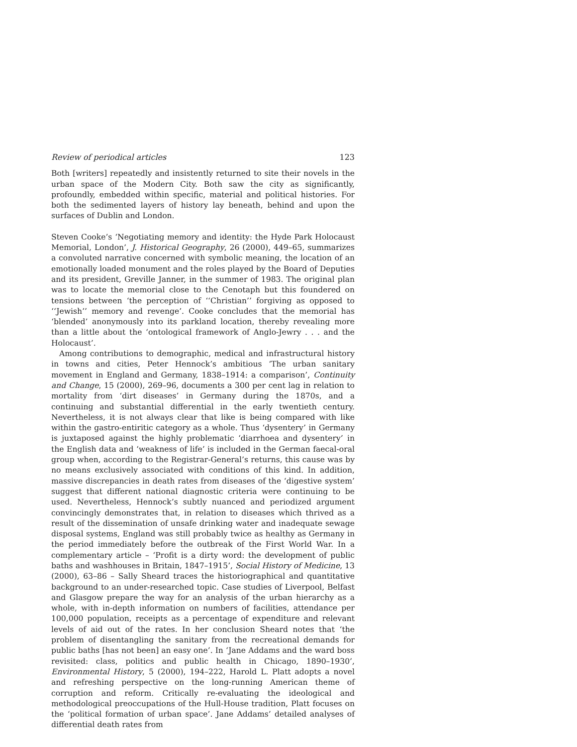Review of periodical articles 123
Both [writers] repeatedly and insistently returned to site their novels in the urban space of the Modern City. Both saw the city as significantly, profoundly, embedded within specific, material and political histories. For both the sedimented layers of history lay beneath, behind and upon the surfaces of Dublin and London.
Steven Cooke’s ‘Negotiating memory and identity: the Hyde Park Holocaust Memorial, London’, J. Historical Geography, 26 (2000), 449–65, summarizes a convoluted narrative concerned with symbolic meaning, the location of an emotionally loaded monument and the roles played by the Board of Deputies and its president, Greville Janner, in the summer of 1983. The original plan was to locate the memorial close to the Cenotaph but this foundered on tensions between ‘the perception of ‘‘Christian’’ forgiving as opposed to ‘‘Jewish’’ memory and revenge’. Cooke concludes that the memorial has ‘blended’ anonymously into its parkland location, thereby revealing more than a little about the ‘ontological framework of Anglo-Jewry . . . and the Holocaust’.
Among contributions to demographic, medical and infrastructural history in towns and cities, Peter Hennock’s ambitious ‘The urban sanitary movement in England and Germany, 1838–1914: a comparison’, Continuity and Change, 15 (2000), 269–96, documents a 300 per cent lag in relation to mortality from ‘dirt diseases’ in Germany during the 1870s, and a continuing and substantial differential in the early twentieth century. Nevertheless, it is not always clear that like is being compared with like within the gastro-entiritic category as a whole. Thus ‘dysentery’ in Germany is juxtaposed against the highly problematic ‘diarrhoea and dysentery’ in the English data and ‘weakness of life’ is included in the German faecal-oral group when, according to the Registrar-General’s returns, this cause was by no means exclusively associated with conditions of this kind. In addition, massive discrepancies in death rates from diseases of the ‘digestive system’ suggest that different national diagnostic criteria were continuing to be used. Nevertheless, Hennock’s subtly nuanced and periodized argument convincingly demonstrates that, in relation to diseases which thrived as a result of the dissemination of unsafe drinking water and inadequate sewage disposal systems, England was still probably twice as healthy as Germany in the period immediately before the outbreak of the First World War. In a complementary article – ‘Profit is a dirty word: the development of public baths and washhouses in Britain, 1847–1915’, Social History of Medicine, 13 (2000), 63–86 – Sally Sheard traces the historiographical and quantitative background to an under-researched topic. Case studies of Liverpool, Belfast and Glasgow prepare the way for an analysis of the urban hierarchy as a whole, with in-depth information on numbers of facilities, attendance per 100,000 population, receipts as a percentage of expenditure and relevant levels of aid out of the rates. In her conclusion Sheard notes that ‘the problem of disentangling the sanitary from the recreational demands for public baths [has not been] an easy one’. In ‘Jane Addams and the ward boss revisited: class, politics and public health in Chicago, 1890–1930’, Environmental History, 5 (2000), 194–222, Harold L. Platt adopts a novel and refreshing perspective on the long-running American theme of corruption and reform. Critically re-evaluating the ideological and methodological preoccupations of the Hull-House tradition, Platt focuses on the ‘political formation of urban space’. Jane Addams’ detailed analyses of differential death rates from